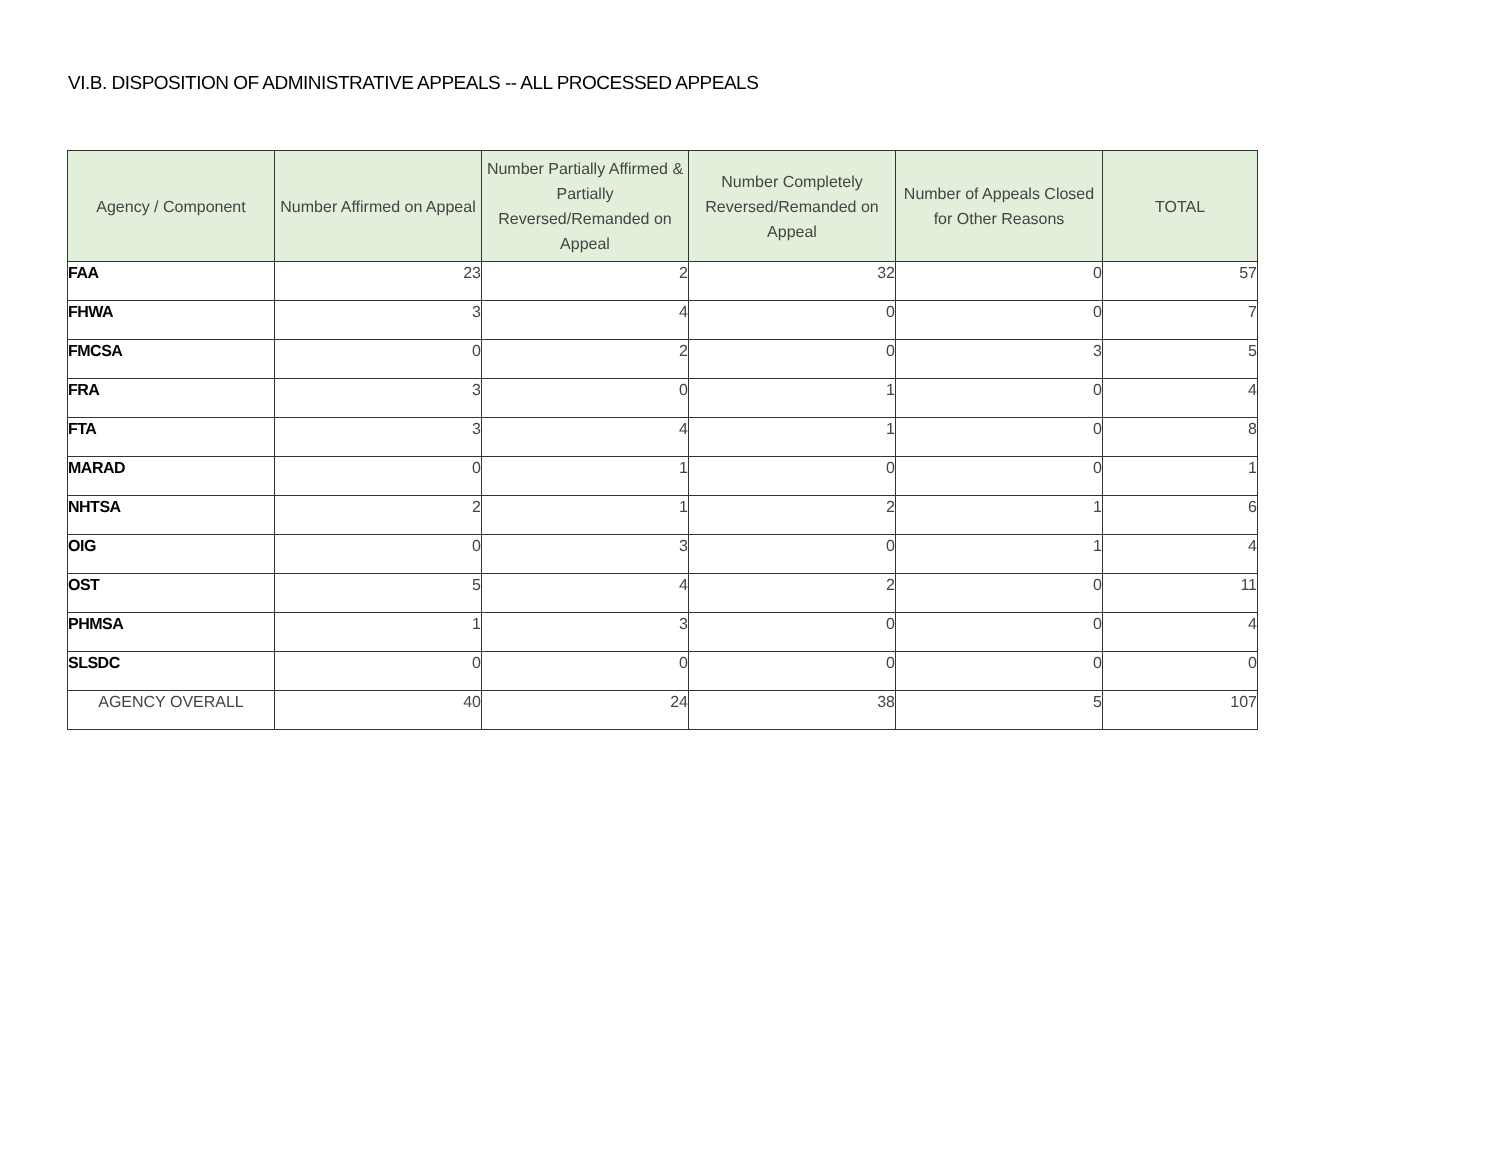VI.B. DISPOSITION OF ADMINISTRATIVE APPEALS -- ALL PROCESSED APPEALS
| Agency / Component | Number Affirmed on Appeal | Number Partially Affirmed & Partially Reversed/Remanded on Appeal | Number Completely Reversed/Remanded on Appeal | Number of Appeals Closed for Other Reasons | TOTAL |
| --- | --- | --- | --- | --- | --- |
| FAA | 23 | 2 | 32 | 0 | 57 |
| FHWA | 3 | 4 | 0 | 0 | 7 |
| FMCSA | 0 | 2 | 0 | 3 | 5 |
| FRA | 3 | 0 | 1 | 0 | 4 |
| FTA | 3 | 4 | 1 | 0 | 8 |
| MARAD | 0 | 1 | 0 | 0 | 1 |
| NHTSA | 2 | 1 | 2 | 1 | 6 |
| OIG | 0 | 3 | 0 | 1 | 4 |
| OST | 5 | 4 | 2 | 0 | 11 |
| PHMSA | 1 | 3 | 0 | 0 | 4 |
| SLSDC | 0 | 0 | 0 | 0 | 0 |
| AGENCY OVERALL | 40 | 24 | 38 | 5 | 107 |